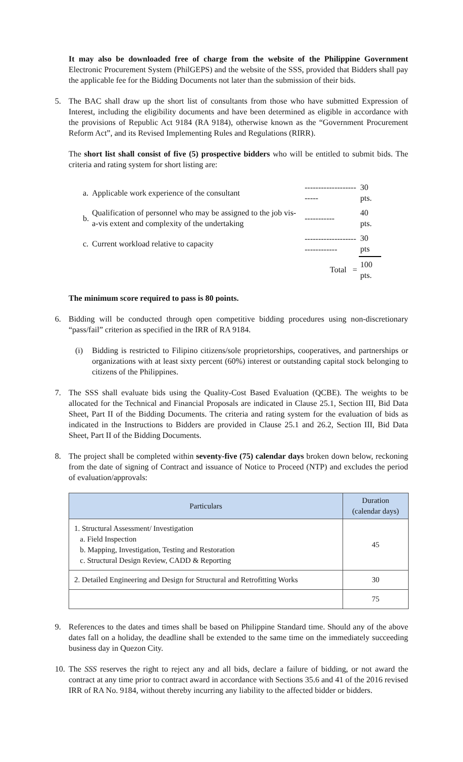It may also be downloaded free of charge from the website of the Philippine Government Electronic Procurement System (PhilGEPS) and the website of the SSS, provided that Bidders shall pay the applicable fee for the Bidding Documents not later than the submission of their bids.
5. The BAC shall draw up the short list of consultants from those who have submitted Expression of Interest, including the eligibility documents and have been determined as eligible in accordance with the provisions of Republic Act 9184 (RA 9184), otherwise known as the “Government Procurement Reform Act”, and its Revised Implementing Rules and Regulations (RIRR).
The short list shall consist of five (5) prospective bidders who will be entitled to submit bids. The criteria and rating system for short listing are:
| a. | Applicable work experience of the consultant | ------------------------ | 30 pts. |
| b. | Qualification of personnel who may be assigned to the job vis-a-vis extent and complexity of the undertaking | ----------- | 40 pts. |
| c. | Current workload relative to capacity | ------------------------------- | 30 pts |
| | | Total = | 100 pts. |
The minimum score required to pass is 80 points.
6. Bidding will be conducted through open competitive bidding procedures using non-discretionary “pass/fail” criterion as specified in the IRR of RA 9184.
(i) Bidding is restricted to Filipino citizens/sole proprietorships, cooperatives, and partnerships or organizations with at least sixty percent (60%) interest or outstanding capital stock belonging to citizens of the Philippines.
7. The SSS shall evaluate bids using the Quality-Cost Based Evaluation (QCBE). The weights to be allocated for the Technical and Financial Proposals are indicated in Clause 25.1, Section III, Bid Data Sheet, Part II of the Bidding Documents. The criteria and rating system for the evaluation of bids as indicated in the Instructions to Bidders are provided in Clause 25.1 and 26.2, Section III, Bid Data Sheet, Part II of the Bidding Documents.
8. The project shall be completed within seventy-five (75) calendar days broken down below, reckoning from the date of signing of Contract and issuance of Notice to Proceed (NTP) and excludes the period of evaluation/approvals:
| Particulars | Duration (calendar days) |
| --- | --- |
| 1. Structural Assessment/ Investigation a. Field Inspection b. Mapping, Investigation, Testing and Restoration c. Structural Design Review, CADD & Reporting | 45 |
| 2. Detailed Engineering and Design for Structural and Retrofitting Works | 30 |
| | 75 |
9. References to the dates and times shall be based on Philippine Standard time. Should any of the above dates fall on a holiday, the deadline shall be extended to the same time on the immediately succeeding business day in Quezon City.
10. The SSS reserves the right to reject any and all bids, declare a failure of bidding, or not award the contract at any time prior to contract award in accordance with Sections 35.6 and 41 of the 2016 revised IRR of RA No. 9184, without thereby incurring any liability to the affected bidder or bidders.